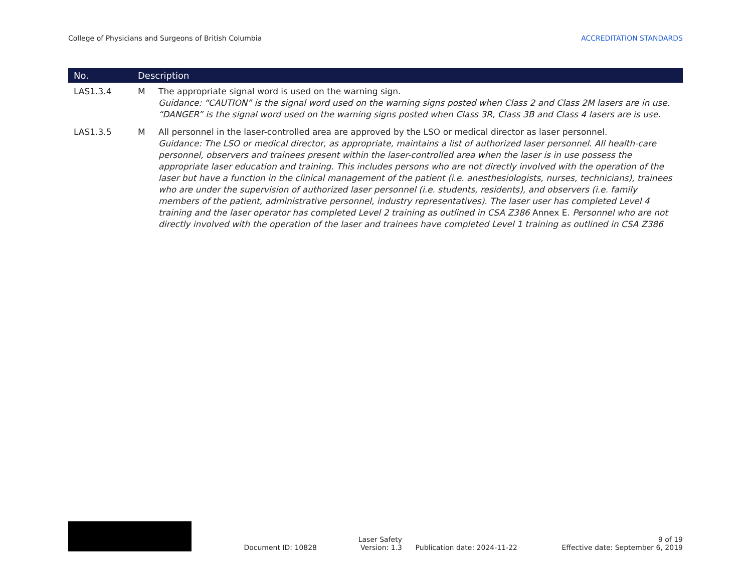College of Physicians and Surgeons of British Columbia ACCREDITATION STANDARDS
| No. | Description | |
| --- | --- | --- |
| LAS1.3.4 | M | The appropriate signal word is used on the warning sign. Guidance: “CAUTION” is the signal word used on the warning signs posted when Class 2 and Class 2M lasers are in use. “DANGER” is the signal word used on the warning signs posted when Class 3R, Class 3B and Class 4 lasers are is use. |
| LAS1.3.5 | M | All personnel in the laser-controlled area are approved by the LSO or medical director as laser personnel. Guidance: The LSO or medical director, as appropriate, maintains a list of authorized laser personnel. All health-care personnel, observers and trainees present within the laser-controlled area when the laser is in use possess the appropriate laser education and training. This includes persons who are not directly involved with the operation of the laser but have a function in the clinical management of the patient (i.e. anesthesiologists, nurses, technicians), trainees who are under the supervision of authorized laser personnel (i.e. students, residents), and observers (i.e. family members of the patient, administrative personnel, industry representatives). The laser user has completed Level 4 training and the laser operator has completed Level 2 training as outlined in CSA Z386 Annex E. Personnel who are not directly involved with the operation of the laser and trainees have completed Level 1 training as outlined in CSA Z386 |
Document ID: 10828
Laser Safety
Version: 1.3
Publication date: 2024-11-22
9 of 19
Effective date: September 6, 2019